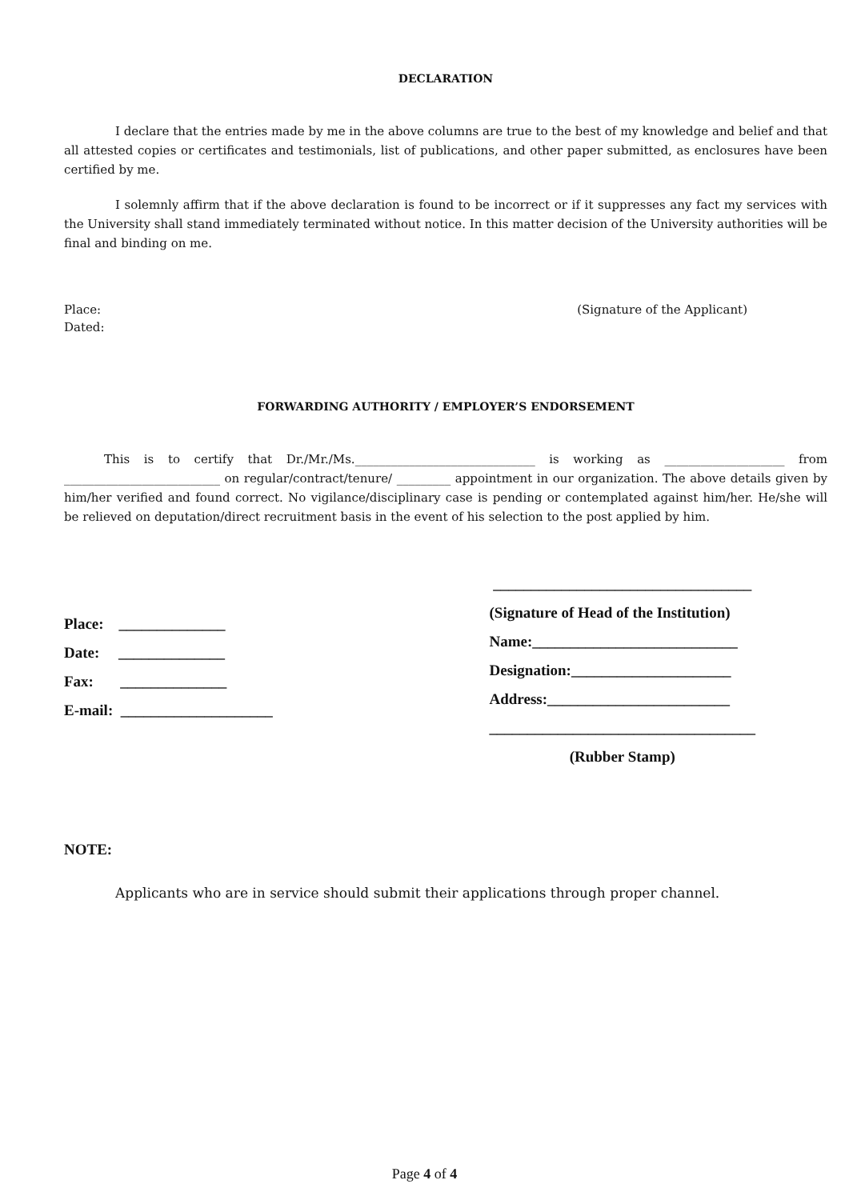DECLARATION
I declare that the entries made by me in the above columns are true to the best of my knowledge and belief and that all attested copies or certificates and testimonials, list of publications, and other paper submitted, as enclosures have been certified by me.
I solemnly affirm that if the above declaration is found to be incorrect or if it suppresses any fact my services with the University shall stand immediately terminated without notice. In this matter decision of the University authorities will be final and binding on me.
Place:
Dated:
(Signature of the Applicant)
FORWARDING AUTHORITY / EMPLOYER’S ENDORSEMENT
This is to certify that Dr./Mr./Ms.______________________________ is working as ____________________ from __________________________ on regular/contract/tenure/ _________ appointment in our organization. The above details given by him/her verified and found correct. No vigilance/disciplinary case is pending or contemplated against him/her. He/she will be relieved on deputation/direct recruitment basis in the event of his selection to the post applied by him.
Place: ______________
Date: ______________
Fax: ______________
E-mail: ____________________
__________________________________
(Signature of Head of the Institution)
Name:___________________________
Designation:_____________________
Address:________________________
___________________________________
(Rubber Stamp)
NOTE:
Applicants who are in service should submit their applications through proper channel.
Page 4 of 4